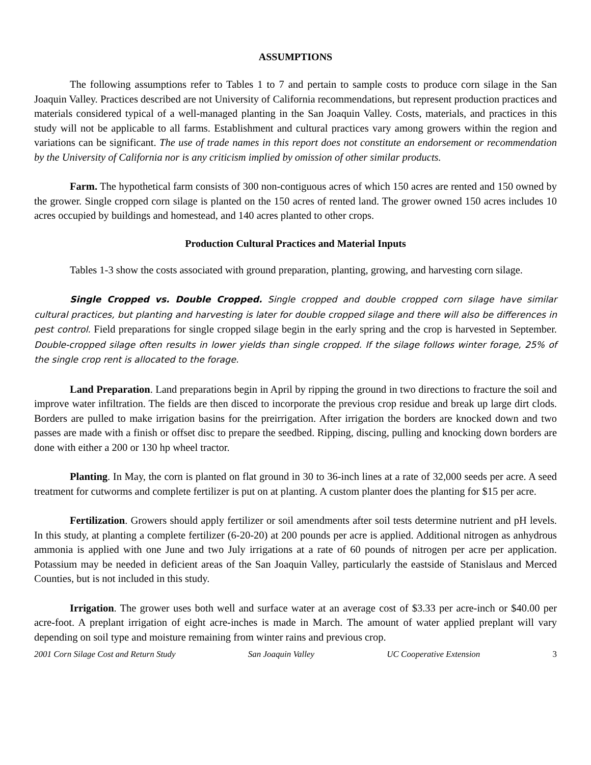ASSUMPTIONS
The following assumptions refer to Tables 1 to 7 and pertain to sample costs to produce corn silage in the San Joaquin Valley. Practices described are not University of California recommendations, but represent production practices and materials considered typical of a well-managed planting in the San Joaquin Valley. Costs, materials, and practices in this study will not be applicable to all farms. Establishment and cultural practices vary among growers within the region and variations can be significant. The use of trade names in this report does not constitute an endorsement or recommendation by the University of California nor is any criticism implied by omission of other similar products.
Farm. The hypothetical farm consists of 300 non-contiguous acres of which 150 acres are rented and 150 owned by the grower. Single cropped corn silage is planted on the 150 acres of rented land. The grower owned 150 acres includes 10 acres occupied by buildings and homestead, and 140 acres planted to other crops.
Production Cultural Practices and Material Inputs
Tables 1-3 show the costs associated with ground preparation, planting, growing, and harvesting corn silage.
Single Cropped vs. Double Cropped. Single cropped and double cropped corn silage have similar cultural practices, but planting and harvesting is later for double cropped silage and there will also be differences in pest control. Field preparations for single cropped silage begin in the early spring and the crop is harvested in September. Double-cropped silage often results in lower yields than single cropped. If the silage follows winter forage, 25% of the single crop rent is allocated to the forage.
Land Preparation. Land preparations begin in April by ripping the ground in two directions to fracture the soil and improve water infiltration. The fields are then disced to incorporate the previous crop residue and break up large dirt clods. Borders are pulled to make irrigation basins for the preirrigation. After irrigation the borders are knocked down and two passes are made with a finish or offset disc to prepare the seedbed. Ripping, discing, pulling and knocking down borders are done with either a 200 or 130 hp wheel tractor.
Planting. In May, the corn is planted on flat ground in 30 to 36-inch lines at a rate of 32,000 seeds per acre. A seed treatment for cutworms and complete fertilizer is put on at planting. A custom planter does the planting for $15 per acre.
Fertilization. Growers should apply fertilizer or soil amendments after soil tests determine nutrient and pH levels. In this study, at planting a complete fertilizer (6-20-20) at 200 pounds per acre is applied. Additional nitrogen as anhydrous ammonia is applied with one June and two July irrigations at a rate of 60 pounds of nitrogen per acre per application. Potassium may be needed in deficient areas of the San Joaquin Valley, particularly the eastside of Stanislaus and Merced Counties, but is not included in this study.
Irrigation. The grower uses both well and surface water at an average cost of $3.33 per acre-inch or $40.00 per acre-foot. A preplant irrigation of eight acre-inches is made in March. The amount of water applied preplant will vary depending on soil type and moisture remaining from winter rains and previous crop.
2001 Corn Silage Cost and Return Study San Joaquin Valley UC Cooperative Extension 3